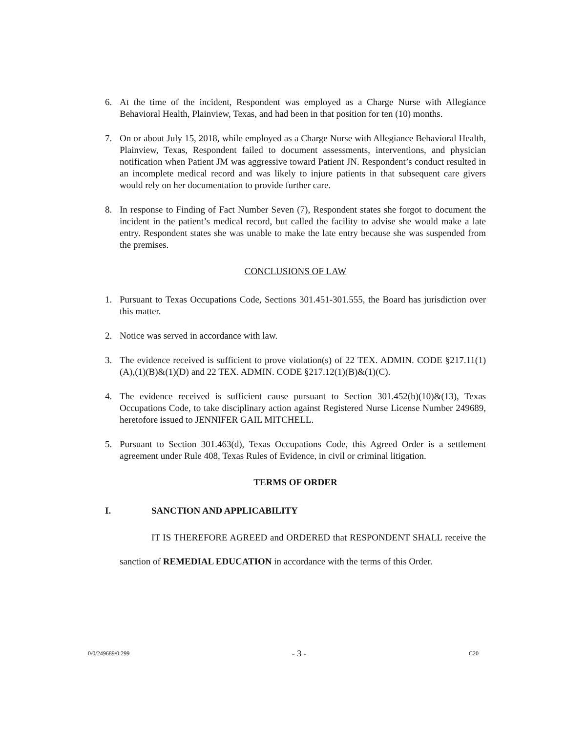6. At the time of the incident, Respondent was employed as a Charge Nurse with Allegiance Behavioral Health, Plainview, Texas, and had been in that position for ten (10) months.
7. On or about July 15, 2018, while employed as a Charge Nurse with Allegiance Behavioral Health, Plainview, Texas, Respondent failed to document assessments, interventions, and physician notification when Patient JM was aggressive toward Patient JN. Respondent’s conduct resulted in an incomplete medical record and was likely to injure patients in that subsequent care givers would rely on her documentation to provide further care.
8. In response to Finding of Fact Number Seven (7), Respondent states she forgot to document the incident in the patient’s medical record, but called the facility to advise she would make a late entry. Respondent states she was unable to make the late entry because she was suspended from the premises.
CONCLUSIONS OF LAW
1. Pursuant to Texas Occupations Code, Sections 301.451-301.555, the Board has jurisdiction over this matter.
2. Notice was served in accordance with law.
3. The evidence received is sufficient to prove violation(s) of 22 TEX. ADMIN. CODE §217.11(1)(A),(1)(B)&(1)(D) and 22 TEX. ADMIN. CODE §217.12(1)(B)&(1)(C).
4. The evidence received is sufficient cause pursuant to Section 301.452(b)(10)&(13), Texas Occupations Code, to take disciplinary action against Registered Nurse License Number 249689, heretofore issued to JENNIFER GAIL MITCHELL.
5. Pursuant to Section 301.463(d), Texas Occupations Code, this Agreed Order is a settlement agreement under Rule 408, Texas Rules of Evidence, in civil or criminal litigation.
TERMS OF ORDER
I. SANCTION AND APPLICABILITY
IT IS THEREFORE AGREED and ORDERED that RESPONDENT SHALL receive the sanction of REMEDIAL EDUCATION in accordance with the terms of this Order.
0/0/249689/0:299 - 3 - C20